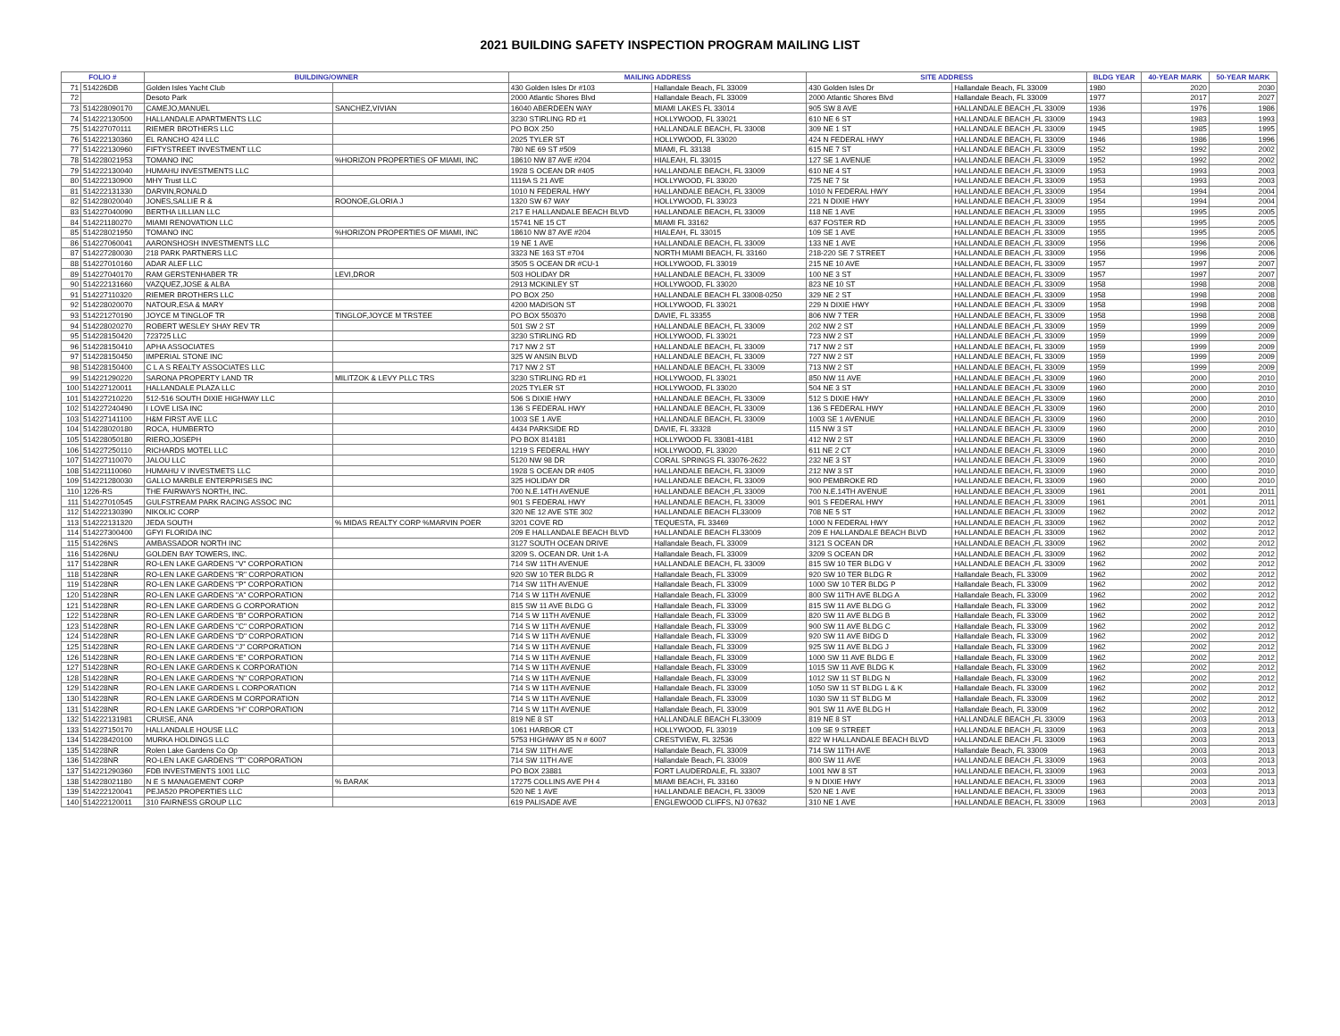2021 BUILDING SAFETY INSPECTION PROGRAM MAILING LIST
| FOLIO # | | BUILDING/OWNER | | MAILING ADDRESS | | SITE ADDRESS | | BLDG YEAR | 40-YEAR MARK | 50-YEAR MARK |
| --- | --- | --- | --- | --- | --- | --- | --- | --- | --- | --- |
| 71 | 514226DB | Golden Isles Yacht Club | | 430 Golden Isles Dr #103 | Hallandale Beach, FL 33009 | 430 Golden Isles Dr | Hallandale Beach, FL 33009 | 1980 | 2020 | 2030 |
| 72 | | Desoto Park | | 2000 Atlantic Shores Blvd | Hallandale Beach, FL 33009 | 2000 Atlantic Shores Blvd | Hallandale Beach, FL 33009 | 1977 | 2017 | 2027 |
| 73 | 514228090170 | CAMEJO,MANUEL | SANCHEZ,VIVIAN | 16040 ABERDEEN WAY | MIAMI LAKES FL 33014 | 905 SW 8 AVE | HALLANDALE BEACH ,FL 33009 | 1936 | 1976 | 1986 |
| 74 | 514222130500 | HALLANDALE APARTMENTS LLC | | 3230 STIRLING RD #1 | HOLLYWOOD, FL 33021 | 610 NE 6 ST | HALLANDALE BEACH ,FL 33009 | 1943 | 1983 | 1993 |
| 75 | 514227070111 | RIEMER BROTHERS LLC | | PO BOX 250 | HALLANDALE BEACH, FL 33008 | 309 NE 1 ST | HALLANDALE BEACH ,FL 33009 | 1945 | 1985 | 1995 |
| 76 | 514222130360 | EL RANCHO 424 LLC | | 2025 TYLER ST | HOLLYWOOD, FL 33020 | 424 N FEDERAL HWY | HALLANDALE BEACH, FL 33009 | 1946 | 1986 | 1996 |
| 77 | 514222130960 | FIFTYSTREET INVESTMENT LLC | | 780 NE 69 ST #509 | MIAMI, FL 33138 | 615 NE 7 ST | HALLANDALE BEACH ,FL 33009 | 1952 | 1992 | 2002 |
| 78 | 514228021953 | TOMANO INC | %HORIZON PROPERTIES OF MIAMI, INC | 18610 NW 87 AVE #204 | HIALEAH, FL 33015 | 127 SE 1 AVENUE | HALLANDALE BEACH ,FL 33009 | 1952 | 1992 | 2002 |
| 79 | 514222130040 | HUMAHU INVESTMENTS LLC | | 1928 S OCEAN DR #405 | HALLANDALE BEACH, FL 33009 | 610 NE 4 ST | HALLANDALE BEACH ,FL 33009 | 1953 | 1993 | 2003 |
| 80 | 514222130900 | MHY Trust LLC | | 1119A S 21 AVE | HOLLYWOOD, FL 33020 | 725 NE 7 St | HALLANDALE BEACH ,FL 33009 | 1953 | 1993 | 2003 |
| 81 | 514222131330 | DARVIN,RONALD | | 1010 N FEDERAL HWY | HALLANDALE BEACH, FL 33009 | 1010 N FEDERAL HWY | HALLANDALE BEACH ,FL 33009 | 1954 | 1994 | 2004 |
| 82 | 514228020040 | JONES,SALLIE R & | ROONOE,GLORIA J | 1320 SW 67 WAY | HOLLYWOOD, FL 33023 | 221 N DIXIE HWY | HALLANDALE BEACH ,FL 33009 | 1954 | 1994 | 2004 |
| 83 | 514227040090 | BERTHA LILLIAN LLC | | 217 E HALLANDALE BEACH BLVD | HALLANDALE BEACH, FL 33009 | 118 NE 1 AVE | HALLANDALE BEACH ,FL 33009 | 1955 | 1995 | 2005 |
| 84 | 514221180270 | MIAMI RENOVATION LLC | | 15741 NE 15 CT | MIAMI FL 33162 | 637 FOSTER RD | HALLANDALE BEACH ,FL 33009 | 1955 | 1995 | 2005 |
| 85 | 514228021950 | TOMANO INC | %HORIZON PROPERTIES OF MIAMI, INC | 18610 NW 87 AVE #204 | HIALEAH, FL 33015 | 109 SE 1 AVE | HALLANDALE BEACH ,FL 33009 | 1955 | 1995 | 2005 |
| 86 | 514227060041 | AARONSHOSH INVESTMENTS LLC | | 19 NE 1 AVE | HALLANDALE BEACH, FL 33009 | 133 NE 1 AVE | HALLANDALE BEACH ,FL 33009 | 1956 | 1996 | 2006 |
| 87 | 514227280030 | 218 PARK PARTNERS LLC | | 3323 NE 163 ST #704 | NORTH MIAMI BEACH, FL 33160 | 218-220 SE 7 STREET | HALLANDALE BEACH ,FL 33009 | 1956 | 1996 | 2006 |
| 88 | 514227010160 | ADAR ALEF LLC | | 3505 S OCEAN DR #CU-1 | HOLLYWOOD, FL 33019 | 215 NE 10 AVE | HALLANDALE BEACH, FL 33009 | 1957 | 1997 | 2007 |
| 89 | 514227040170 | RAM GERSTENHABER TR | LEVI,DROR | 503 HOLIDAY DR | HALLANDALE BEACH, FL 33009 | 100 NE 3 ST | HALLANDALE BEACH, FL 33009 | 1957 | 1997 | 2007 |
| 90 | 514222131660 | VAZQUEZ,JOSE & ALBA | | 2913 MCKINLEY ST | HOLLYWOOD, FL 33020 | 823 NE 10 ST | HALLANDALE BEACH ,FL 33009 | 1958 | 1998 | 2008 |
| 91 | 514227110320 | RIEMER BROTHERS LLC | | PO BOX 250 | HALLANDALE BEACH FL 33008-0250 | 329 NE 2 ST | HALLANDALE BEACH ,FL 33009 | 1958 | 1998 | 2008 |
| 92 | 514228020070 | NATOUR,ESA & MARY | | 4200 MADISON ST | HOLLYWOOD, FL 33021 | 229 N DIXIE HWY | HALLANDALE BEACH ,FL 33009 | 1958 | 1998 | 2008 |
| 93 | 514221270190 | JOYCE M TINGLOF TR | TINGLOF,JOYCE M TRSTEE | PO BOX 550370 | DAVIE, FL 33355 | 806 NW 7 TER | HALLANDALE BEACH, FL 33009 | 1958 | 1998 | 2008 |
| 94 | 514228020270 | ROBERT WESLEY SHAY REV TR | | 501 SW 2 ST | HALLANDALE BEACH, FL 33009 | 202 NW 2 ST | HALLANDALE BEACH ,FL 33009 | 1959 | 1999 | 2009 |
| 95 | 514228150420 | 723725 LLC | | 3230 STIRLING RD | HOLLYWOOD, FL 33021 | 723 NW 2 ST | HALLANDALE BEACH ,FL 33009 | 1959 | 1999 | 2009 |
| 96 | 514228150410 | APHA ASSOCIATES | | 717 NW 2 ST | HALLANDALE BEACH, FL 33009 | 717 NW 2 ST | HALLANDALE BEACH, FL 33009 | 1959 | 1999 | 2009 |
| 97 | 514228150450 | IMPERIAL STONE INC | | 325 W ANSIN BLVD | HALLANDALE BEACH, FL 33009 | 727 NW 2 ST | HALLANDALE BEACH, FL 33009 | 1959 | 1999 | 2009 |
| 98 | 514228150400 | C L A S REALTY ASSOCIATES LLC | | 717 NW 2 ST | HALLANDALE BEACH, FL 33009 | 713 NW 2 ST | HALLANDALE BEACH, FL 33009 | 1959 | 1999 | 2009 |
| 99 | 514221290220 | SARONA PROPERTY LAND TR | MILITZOK & LEVY PLLC TRS | 3230 STIRLING RD #1 | HOLLYWOOD, FL 33021 | 850 NW 11 AVE | HALLANDALE BEACH ,FL 33009 | 1960 | 2000 | 2010 |
| 100 | 514227120011 | HALLANDALE PLAZA LLC | | 2025 TYLER ST | HOLLYWOOD, FL 33020 | 504 NE 3 ST | HALLANDALE BEACH ,FL 33009 | 1960 | 2000 | 2010 |
| 101 | 514227210220 | 512-516 SOUTH DIXIE HIGHWAY LLC | | 506 S DIXIE HWY | HALLANDALE BEACH, FL 33009 | 512 S DIXIE HWY | HALLANDALE BEACH ,FL 33009 | 1960 | 2000 | 2010 |
| 102 | 514227240490 | I LOVE LISA INC | | 136 S FEDERAL HWY | HALLANDALE BEACH, FL 33009 | 136 S FEDERAL HWY | HALLANDALE BEACH ,FL 33009 | 1960 | 2000 | 2010 |
| 103 | 514227141100 | H&M FIRST AVE LLC | | 1003 SE 1 AVE | HALLANDALE BEACH, FL 33009 | 1003 SE 1 AVENUE | HALLANDALE BEACH ,FL 33009 | 1960 | 2000 | 2010 |
| 104 | 514228020180 | ROCA, HUMBERTO | | 4434 PARKSIDE RD | DAVIE, FL 33328 | 115 NW 3 ST | HALLANDALE BEACH ,FL 33009 | 1960 | 2000 | 2010 |
| 105 | 514228050180 | RIERO,JOSEPH | | PO BOX 814181 | HOLLYWOOD FL 33081-4181 | 412 NW 2 ST | HALLANDALE BEACH ,FL 33009 | 1960 | 2000 | 2010 |
| 106 | 514227250110 | RICHARDS MOTEL LLC | | 1219 S FEDERAL HWY | HOLLYWOOD, FL 33020 | 611 NE 2 CT | HALLANDALE BEACH ,FL 33009 | 1960 | 2000 | 2010 |
| 107 | 514227110070 | JALOU LLC | | 5120 NW 98 DR | CORAL SPRINGS FL 33076-2622 | 232 NE 3 ST | HALLANDALE BEACH ,FL 33009 | 1960 | 2000 | 2010 |
| 108 | 514221110060 | HUMAHU V INVESTMETS LLC | | 1928 S OCEAN DR #405 | HALLANDALE BEACH, FL 33009 | 212 NW 3 ST | HALLANDALE BEACH, FL 33009 | 1960 | 2000 | 2010 |
| 109 | 514221280030 | GALLO MARBLE ENTERPRISES INC | | 325 HOLIDAY DR | HALLANDALE BEACH, FL 33009 | 900 PEMBROKE RD | HALLANDALE BEACH, FL 33009 | 1960 | 2000 | 2010 |
| 110 | 1226-RS | THE FAIRWAYS NORTH, INC. | | 700 N.E.14TH AVENUE | HALLANDALE BEACH ,FL 33009 | 700 N.E.14TH AVENUE | HALLANDALE BEACH ,FL 33009 | 1961 | 2001 | 2011 |
| 111 | 514227010545 | GULFSTREAM PARK RACING ASSOC INC | | 901 S FEDERAL HWY | HALLANDALE BEACH, FL 33009 | 901 S FEDERAL HWY | HALLANDALE BEACH ,FL 33009 | 1961 | 2001 | 2011 |
| 112 | 514222130390 | NIKOLIC CORP | | 320 NE 12 AVE STE 302 | HALLANDALE BEACH FL33009 | 708 NE 5 ST | HALLANDALE BEACH ,FL 33009 | 1962 | 2002 | 2012 |
| 113 | 514222131320 | JEDA SOUTH | % MIDAS REALTY CORP %MARVIN POER | 3201 COVE RD | TEQUESTA, FL 33469 | 1000 N FEDERAL HWY | HALLANDALE BEACH ,FL 33009 | 1962 | 2002 | 2012 |
| 114 | 514227300400 | GFYI FLORIDA INC | | 209 E HALLANDALE BEACH BLVD | HALLANDALE BEACH FL33009 | 209 E HALLANDALE BEACH BLVD | HALLANDALE BEACH ,FL 33009 | 1962 | 2002 | 2012 |
| 115 | 514226NS | AMBASSADOR NORTH INC | | 3127 SOUTH OCEAN DRIVE | Hallandale Beach, FL 33009 | 3121 S OCEAN DR | HALLANDALE BEACH ,FL 33009 | 1962 | 2002 | 2012 |
| 116 | 514226NU | GOLDEN BAY TOWERS, INC. | | 3209 S. OCEAN DR. Unit 1-A | Hallandale Beach, FL 33009 | 3209 S OCEAN DR | HALLANDALE BEACH ,FL 33009 | 1962 | 2002 | 2012 |
| 117 | 514228NR | RO-LEN LAKE GARDENS "V" CORPORATION | | 714 SW 11TH AVENUE | HALLANDALE BEACH, FL 33009 | 815 SW 10 TER BLDG V | HALLANDALE BEACH ,FL 33009 | 1962 | 2002 | 2012 |
| 118 | 514228NR | RO-LEN LAKE GARDENS "R" CORPORATION | | 920 SW 10 TER BLDG R | Hallandale Beach, FL 33009 | 920 SW 10 TER BLDG R | Hallandale Beach, FL 33009 | 1962 | 2002 | 2012 |
| 119 | 514228NR | RO-LEN LAKE GARDENS "P" CORPORATION | | 714 SW 11TH AVENUE | Hallandale Beach, FL 33009 | 1000 SW 10 TER BLDG P | Hallandale Beach, FL 33009 | 1962 | 2002 | 2012 |
| 120 | 514228NR | RO-LEN LAKE GARDENS "A" CORPORATION | | 714 S W 11TH AVENUE | Hallandale Beach, FL 33009 | 800 SW 11TH AVE BLDG A | Hallandale Beach, FL 33009 | 1962 | 2002 | 2012 |
| 121 | 514228NR | RO-LEN LAKE GARDENS G CORPORATION | | 815 SW 11 AVE BLDG G | Hallandale Beach, FL 33009 | 815 SW 11 AVE BLDG G | Hallandale Beach, FL 33009 | 1962 | 2002 | 2012 |
| 122 | 514228NR | RO-LEN LAKE GARDENS "B" CORPORATION | | 714 S W 11TH AVENUE | Hallandale Beach, FL 33009 | 820 SW 11 AVE BLDG B | Hallandale Beach, FL 33009 | 1962 | 2002 | 2012 |
| 123 | 514228NR | RO-LEN LAKE GARDENS "C" CORPORATION | | 714 S W 11TH AVENUE | Hallandale Beach, FL 33009 | 900 SW 11 AVE BLDG C | Hallandale Beach, FL 33009 | 1962 | 2002 | 2012 |
| 124 | 514228NR | RO-LEN LAKE GARDENS "D" CORPORATION | | 714 S W 11TH AVENUE | Hallandale Beach, FL 33009 | 920 SW 11 AVE BIDG D | Hallandale Beach, FL 33009 | 1962 | 2002 | 2012 |
| 125 | 514228NR | RO-LEN LAKE GARDENS "J" CORPORATION | | 714 S W 11TH AVENUE | Hallandale Beach, FL 33009 | 925 SW 11 AVE BLDG J | Hallandale Beach, FL 33009 | 1962 | 2002 | 2012 |
| 126 | 514228NR | RO-LEN LAKE GARDENS "E" CORPORATION | | 714 S W 11TH AVENUE | Hallandale Beach, FL 33009 | 1000 SW 11 AVE BLDG E | Hallandale Beach, FL 33009 | 1962 | 2002 | 2012 |
| 127 | 514228NR | RO-LEN LAKE GARDENS K CORPORATION | | 714 S W 11TH AVENUE | Hallandale Beach, FL 33009 | 1015 SW 11 AVE BLDG K | Hallandale Beach, FL 33009 | 1962 | 2002 | 2012 |
| 128 | 514228NR | RO-LEN LAKE GARDENS "N" CORPORATION | | 714 S W 11TH AVENUE | Hallandale Beach, FL 33009 | 1012 SW 11 ST BLDG N | Hallandale Beach, FL 33009 | 1962 | 2002 | 2012 |
| 129 | 514228NR | RO-LEN LAKE GARDENS L CORPORATION | | 714 S W 11TH AVENUE | Hallandale Beach, FL 33009 | 1050 SW 11 ST BLDG L & K | Hallandale Beach, FL 33009 | 1962 | 2002 | 2012 |
| 130 | 514228NR | RO-LEN LAKE GARDENS M CORPORATION | | 714 S W 11TH AVENUE | Hallandale Beach, FL 33009 | 1030 SW 11 ST BLDG M | Hallandale Beach, FL 33009 | 1962 | 2002 | 2012 |
| 131 | 514228NR | RO-LEN LAKE GARDENS "H" CORPORATION | | 714 S W 11TH AVENUE | Hallandale Beach, FL 33009 | 901 SW 11 AVE BLDG H | Hallandale Beach, FL 33009 | 1962 | 2002 | 2012 |
| 132 | 514222131981 | CRUISE, ANA | | 819 NE 8 ST | HALLANDALE BEACH FL33009 | 819 NE 8 ST | HALLANDALE BEACH ,FL 33009 | 1963 | 2003 | 2013 |
| 133 | 514227150170 | HALLANDALE HOUSE LLC | | 1061 HARBOR CT | HOLLYWOOD, FL 33019 | 109 SE 9 STREET | HALLANDALE BEACH ,FL 33009 | 1963 | 2003 | 2013 |
| 134 | 514228420100 | MURKA HOLDINGS LLC | | 5753 HIGHWAY 85 N # 6007 | CRESTVIEW, FL 32536 | 822 W HALLANDALE BEACH BLVD | HALLANDALE BEACH ,FL 33009 | 1963 | 2003 | 2013 |
| 135 | 514228NR | Rolen Lake Gardens Co Op | | 714 SW 11TH AVE | Hallandale Beach, FL 33009 | 714 SW 11TH AVE | Hallandale Beach, FL 33009 | 1963 | 2003 | 2013 |
| 136 | 514228NR | RO-LEN LAKE GARDENS "T" CORPORATION | | 714 SW 11TH AVE | Hallandale Beach, FL 33009 | 800 SW 11 AVE | HALLANDALE BEACH ,FL 33009 | 1963 | 2003 | 2013 |
| 137 | 514221290360 | FDB INVESTMENTS 1001 LLC | | PO BOX 23881 | FORT LAUDERDALE, FL 33307 | 1001 NW 8 ST | HALLANDALE BEACH, FL 33009 | 1963 | 2003 | 2013 |
| 138 | 514228021180 | N E S MANAGEMENT CORP | % BARAK | 17275 COLLINS AVE PH 4 | MIAMI BEACH, FL 33160 | 9 N DIXIE HWY | HALLANDALE BEACH, FL 33009 | 1963 | 2003 | 2013 |
| 139 | 514222120041 | PEJA520 PROPERTIES LLC | | 520 NE 1 AVE | HALLANDALE BEACH, FL 33009 | 520 NE 1 AVE | HALLANDALE BEACH, FL 33009 | 1963 | 2003 | 2013 |
| 140 | 514222120011 | 310 FAIRNESS GROUP LLC | | 619 PALISADE AVE | ENGLEWOOD CLIFFS, NJ 07632 | 310 NE 1 AVE | HALLANDALE BEACH, FL 33009 | 1963 | 2003 | 2013 |